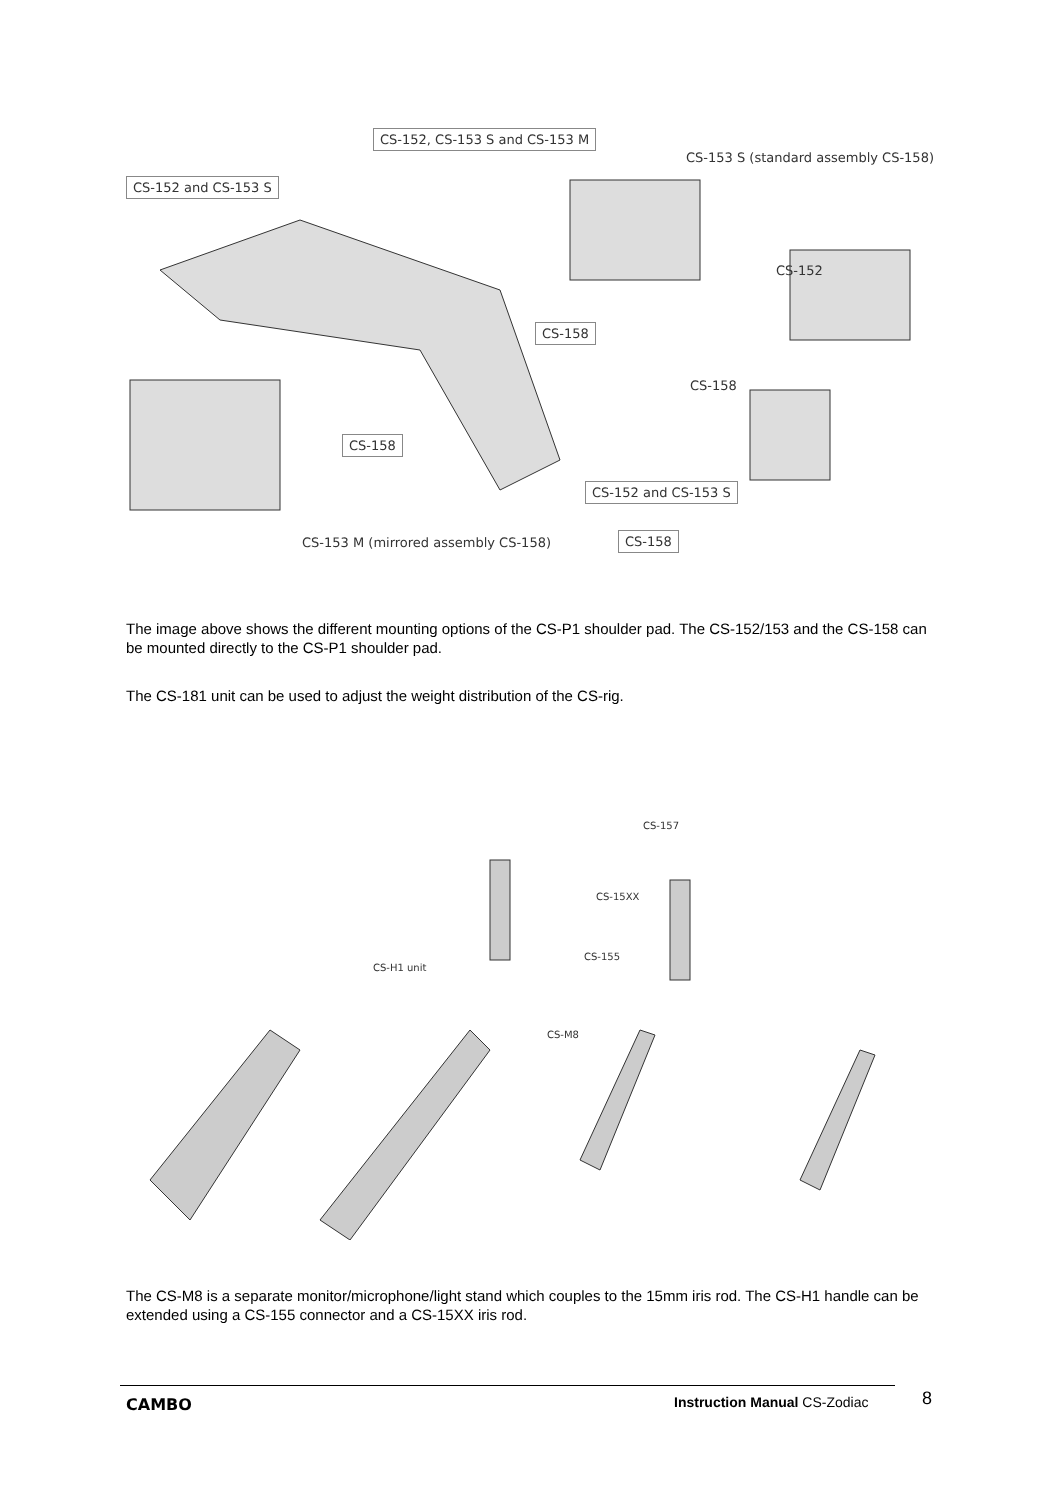CS-152, CS-153 S and CS-153 M
CS-153 S (standard assembly CS-158)
CS-152 and CS-153 S
CS-152
CS-158
CS-158
CS-158
CS-152 and CS-153 S
CS-153 M (mirrored assembly CS-158)
CS-158
The image above shows the different mounting options of the CS-P1 shoulder pad. The CS-152/153 and the CS-158 can be mounted directly to the CS-P1 shoulder pad.
The CS-181 unit can be used to adjust the weight distribution of the CS-rig.
CS-157
CS-15XX
CS-H1 unit
CS-155
CS-M8
The CS-M8 is a separate monitor/microphone/light stand which couples to the 15mm iris rod. The CS-H1 handle can be extended using a CS-155 connector and a CS-15XX iris rod.
CAMBO Instruction Manual CS-Zodiac 8